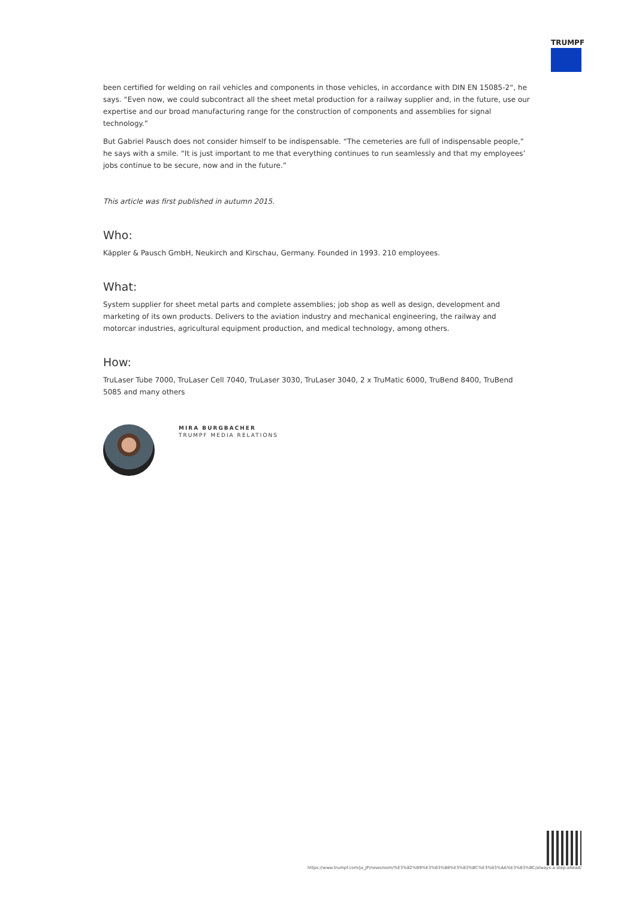TRUMPF
been certified for welding on rail vehicles and components in those vehicles, in accordance with DIN EN 15085-2“, he says. “Even now, we could subcontract all the sheet metal production for a railway supplier and, in the future, use our expertise and our broad manufacturing range for the construction of components and assemblies for signal technology.”
But Gabriel Pausch does not consider himself to be indispensable. “The cemeteries are full of indispensable people,” he says with a smile. “It is just important to me that everything continues to run seamlessly and that my employees’ jobs continue to be secure, now and in the future.”
This article was first published in autumn 2015.
Who:
Käppler & Pausch GmbH, Neukirch and Kirschau, Germany. Founded in 1993. 210 employees.
What:
System supplier for sheet metal parts and complete assemblies; job shop as well as design, development and marketing of its own products. Delivers to the aviation industry and mechanical engineering, the railway and motorcar industries, agricultural equipment production, and medical technology, among others.
How:
TruLaser Tube 7000, TruLaser Cell 7040, TruLaser 3030, TruLaser 3040, 2 x TruMatic 6000, TruBend 8400, TruBend 5085 and many others
MIRA BURGBACHER
TRUMPF MEDIA RELATIONS
https://www.trumpf.com/ja_JP/newsroom/%E3%82%B9%E3%83%88%E3%83%BC%E3%83%AA%E3%83%BC/always-a-step-ahead/